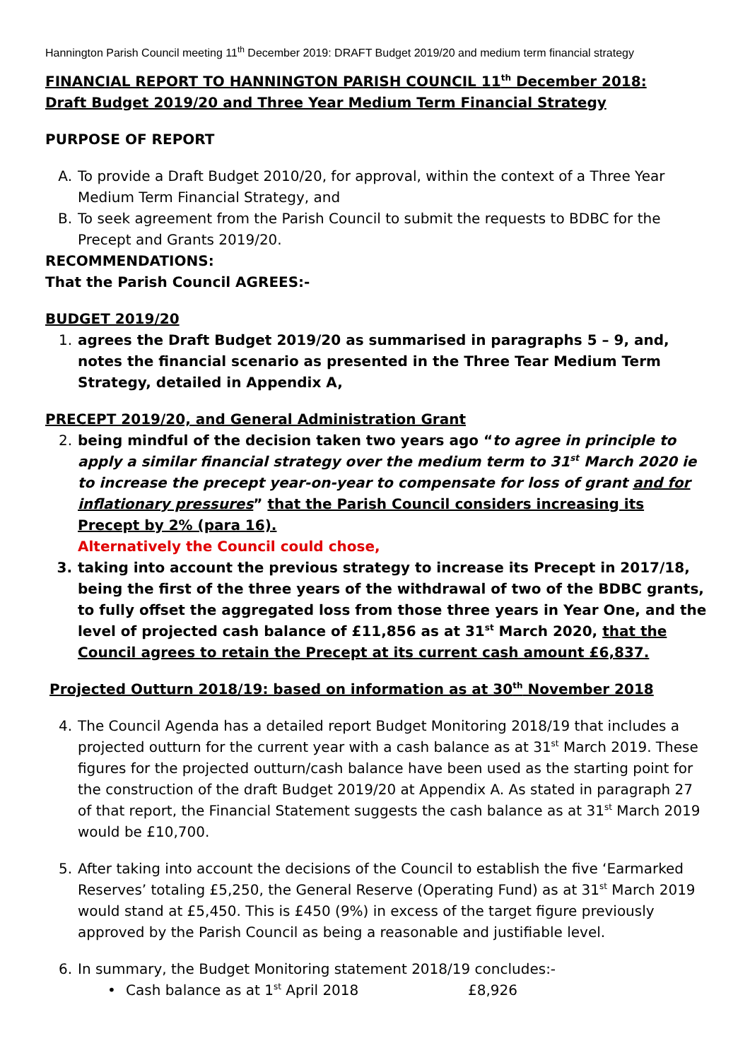Hannington Parish Council meeting 11<sup>th</sup> December 2019: DRAFT Budget 2019/20 and medium term financial strategy
FINANCIAL REPORT TO HANNINGTON PARISH COUNCIL 11<sup>th</sup> December 2018:
Draft Budget 2019/20 and Three Year Medium Term Financial Strategy
PURPOSE OF REPORT
A. To provide a Draft Budget 2010/20, for approval, within the context of a Three Year Medium Term Financial Strategy, and
B. To seek agreement from the Parish Council to submit the requests to BDBC for the Precept and Grants 2019/20.
RECOMMENDATIONS:
That the Parish Council AGREES:-
BUDGET 2019/20
1. agrees the Draft Budget 2019/20 as summarised in paragraphs 5 – 9, and, notes the financial scenario as presented in the Three Tear Medium Term Strategy, detailed in Appendix A,
PRECEPT 2019/20, and General Administration Grant
2. being mindful of the decision taken two years ago “to agree in principle to apply a similar financial strategy over the medium term to 31<sup>st</sup> March 2020 ie to increase the precept year-on-year to compensate for loss of grant and for inflationary pressures” that the Parish Council considers increasing its Precept by 2% (para 16).
Alternatively the Council could chose,
3. taking into account the previous strategy to increase its Precept in 2017/18, being the first of the three years of the withdrawal of two of the BDBC grants, to fully offset the aggregated loss from those three years in Year One, and the level of projected cash balance of £11,856 as at 31<sup>st</sup> March 2020, that the Council agrees to retain the Precept at its current cash amount £6,837.
Projected Outturn 2018/19: based on information as at 30<sup>th</sup> November 2018
4. The Council Agenda has a detailed report Budget Monitoring 2018/19 that includes a projected outturn for the current year with a cash balance as at 31<sup>st</sup> March 2019. These figures for the projected outturn/cash balance have been used as the starting point for the construction of the draft Budget 2019/20 at Appendix A. As stated in paragraph 27 of that report, the Financial Statement suggests the cash balance as at 31<sup>st</sup> March 2019 would be £10,700.
5. After taking into account the decisions of the Council to establish the five ‘Earmarked Reserves’ totaling £5,250, the General Reserve (Operating Fund) as at 31<sup>st</sup> March 2019 would stand at £5,450. This is £450 (9%) in excess of the target figure previously approved by the Parish Council as being a reasonable and justifiable level.
6. In summary, the Budget Monitoring statement 2018/19 concludes:-
• Cash balance as at 1<sup>st</sup> April 2018 £8,926